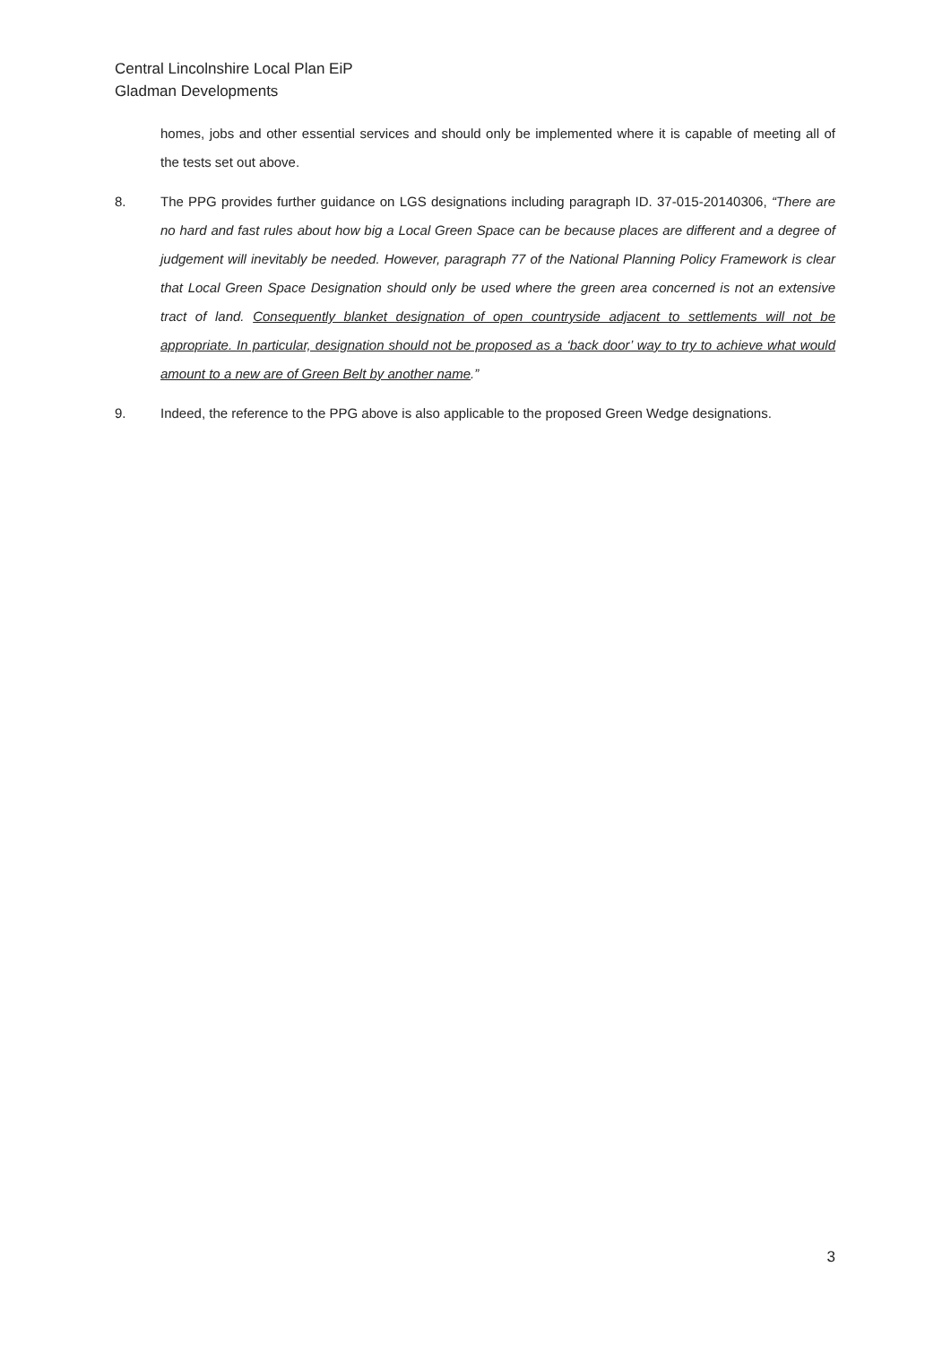Central Lincolnshire Local Plan EiP
Gladman Developments
homes, jobs and other essential services and should only be implemented where it is capable of meeting all of the tests set out above.
8. The PPG provides further guidance on LGS designations including paragraph ID. 37-015-20140306, “There are no hard and fast rules about how big a Local Green Space can be because places are different and a degree of judgement will inevitably be needed. However, paragraph 77 of the National Planning Policy Framework is clear that Local Green Space Designation should only be used where the green area concerned is not an extensive tract of land. Consequently blanket designation of open countryside adjacent to settlements will not be appropriate. In particular, designation should not be proposed as a ‘back door’ way to try to achieve what would amount to a new are of Green Belt by another name.”
9. Indeed, the reference to the PPG above is also applicable to the proposed Green Wedge designations.
3